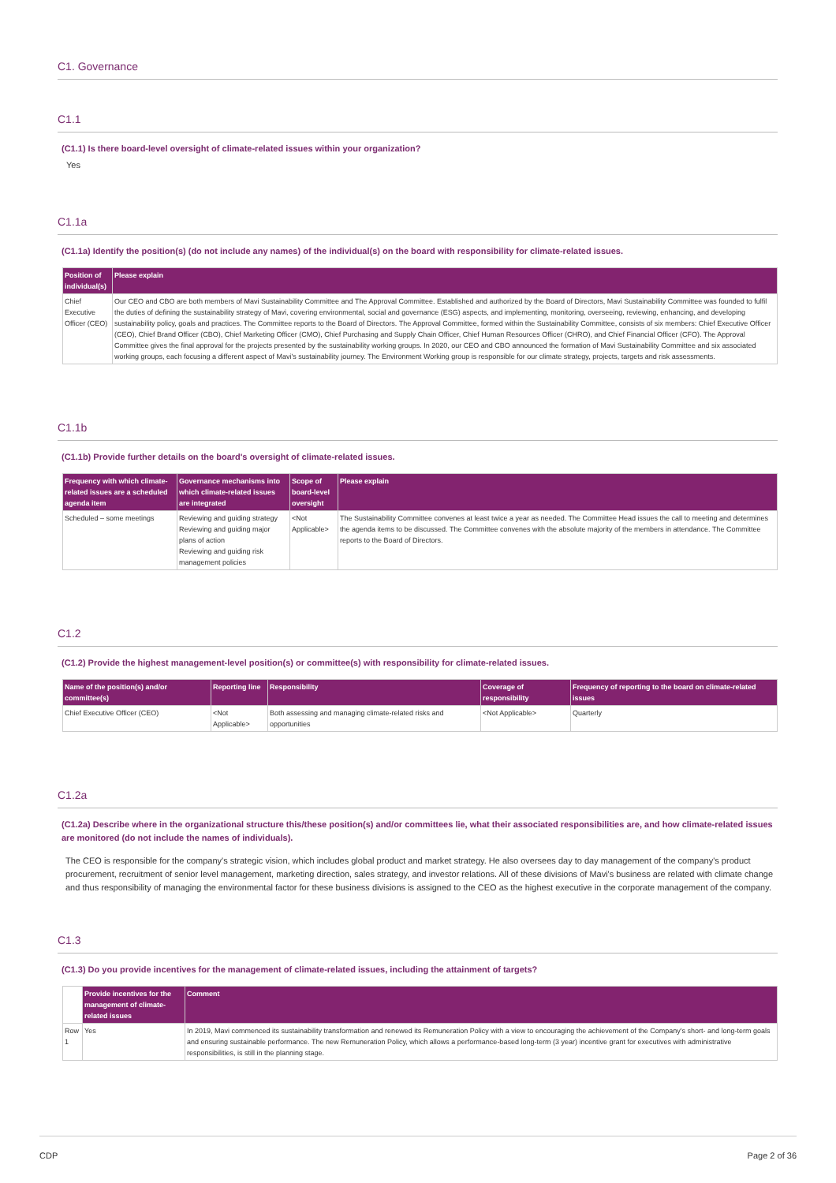C1. Governance
C1.1
(C1.1) Is there board-level oversight of climate-related issues within your organization?
Yes
C1.1a
(C1.1a) Identify the position(s) (do not include any names) of the individual(s) on the board with responsibility for climate-related issues.
| Position of individual(s) | Please explain |
| --- | --- |
| Chief Executive Officer (CEO) | Our CEO and CBO are both members of Mavi Sustainability Committee and The Approval Committee. Established and authorized by the Board of Directors, Mavi Sustainability Committee was founded to fulfil the duties of defining the sustainability strategy of Mavi, covering environmental, social and governance (ESG) aspects, and implementing, monitoring, overseeing, reviewing, enhancing, and developing sustainability policy, goals and practices. The Committee reports to the Board of Directors. The Approval Committee, formed within the Sustainability Committee, consists of six members: Chief Executive Officer (CEO), Chief Brand Officer (CBO), Chief Marketing Officer (CMO), Chief Purchasing and Supply Chain Officer, Chief Human Resources Officer (CHRO), and Chief Financial Officer (CFO). The Approval Committee gives the final approval for the projects presented by the sustainability working groups. In 2020, our CEO and CBO announced the formation of Mavi Sustainability Committee and six associated working groups, each focusing a different aspect of Mavi's sustainability journey. The Environment Working group is responsible for our climate strategy, projects, targets and risk assessments. |
C1.1b
(C1.1b) Provide further details on the board's oversight of climate-related issues.
| Frequency with which climate-related issues are a scheduled agenda item | Governance mechanisms into which climate-related issues are integrated | Scope of board-level oversight | Please explain |
| --- | --- | --- | --- |
| Scheduled – some meetings | Reviewing and guiding strategy Reviewing and guiding major plans of action Reviewing and guiding risk management policies | <Not Applicable> | The Sustainability Committee convenes at least twice a year as needed. The Committee Head issues the call to meeting and determines the agenda items to be discussed. The Committee convenes with the absolute majority of the members in attendance. The Committee reports to the Board of Directors. |
C1.2
(C1.2) Provide the highest management-level position(s) or committee(s) with responsibility for climate-related issues.
| Name of the position(s) and/or committee(s) | Reporting line | Responsibility | Coverage of responsibility | Frequency of reporting to the board on climate-related issues |
| --- | --- | --- | --- | --- |
| Chief Executive Officer (CEO) | <Not Applicable> | Both assessing and managing climate-related risks and opportunities | <Not Applicable> | Quarterly |
C1.2a
(C1.2a) Describe where in the organizational structure this/these position(s) and/or committees lie, what their associated responsibilities are, and how climate-related issues are monitored (do not include the names of individuals).
The CEO is responsible for the company's strategic vision, which includes global product and market strategy. He also oversees day to day management of the company's product procurement, recruitment of senior level management, marketing direction, sales strategy, and investor relations. All of these divisions of Mavi's business are related with climate change and thus responsibility of managing the environmental factor for these business divisions is assigned to the CEO as the highest executive in the corporate management of the company.
C1.3
(C1.3) Do you provide incentives for the management of climate-related issues, including the attainment of targets?
| | Provide incentives for the management of climate-related issues | Comment |
| --- | --- | --- |
| Row 1 | Yes | In 2019, Mavi commenced its sustainability transformation and renewed its Remuneration Policy with a view to encouraging the achievement of the Company's short- and long-term goals and ensuring sustainable performance. The new Remuneration Policy, which allows a performance-based long-term (3 year) incentive grant for executives with administrative responsibilities, is still in the planning stage. |
CDP Page 2 of 36